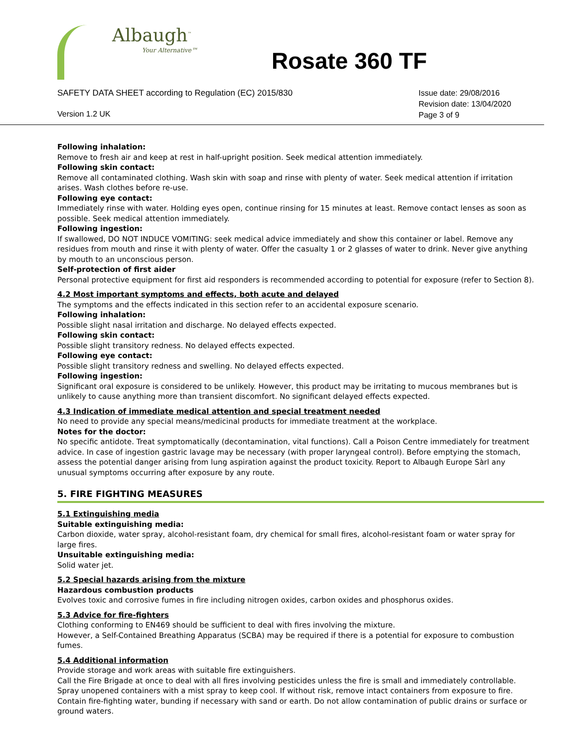Albaugh<sup>™</sup>
Your Alternative™
Rosate 360 TF
SAFETY DATA SHEET according to Regulation (EC) 2015/830
Version 1.2 UK
Issue date: 29/08/2016
Revision date: 13/04/2020
Page 3 of 9
Following inhalation:
Remove to fresh air and keep at rest in half-upright position. Seek medical attention immediately.
Following skin contact:
Remove all contaminated clothing. Wash skin with soap and rinse with plenty of water. Seek medical attention if irritation arises. Wash clothes before re-use.
Following eye contact:
Immediately rinse with water. Holding eyes open, continue rinsing for 15 minutes at least. Remove contact lenses as soon as possible. Seek medical attention immediately.
Following ingestion:
If swallowed, DO NOT INDUCE VOMITING: seek medical advice immediately and show this container or label. Remove any residues from mouth and rinse it with plenty of water. Offer the casualty 1 or 2 glasses of water to drink. Never give anything by mouth to an unconscious person.
Self-protection of first aider
Personal protective equipment for first aid responders is recommended according to potential for exposure (refer to Section 8).
4.2 Most important symptoms and effects, both acute and delayed
The symptoms and the effects indicated in this section refer to an accidental exposure scenario.
Following inhalation:
Possible slight nasal irritation and discharge. No delayed effects expected.
Following skin contact:
Possible slight transitory redness. No delayed effects expected.
Following eye contact:
Possible slight transitory redness and swelling. No delayed effects expected.
Following ingestion:
Significant oral exposure is considered to be unlikely. However, this product may be irritating to mucous membranes but is unlikely to cause anything more than transient discomfort. No significant delayed effects expected.
4.3 Indication of immediate medical attention and special treatment needed
No need to provide any special means/medicinal products for immediate treatment at the workplace.
Notes for the doctor:
No specific antidote. Treat symptomatically (decontamination, vital functions). Call a Poison Centre immediately for treatment advice. In case of ingestion gastric lavage may be necessary (with proper laryngeal control). Before emptying the stomach, assess the potential danger arising from lung aspiration against the product toxicity. Report to Albaugh Europe Sàrl any unusual symptoms occurring after exposure by any route.
5. FIRE FIGHTING MEASURES
5.1 Extinguishing media
Suitable extinguishing media:
Carbon dioxide, water spray, alcohol-resistant foam, dry chemical for small fires, alcohol-resistant foam or water spray for large fires.
Unsuitable extinguishing media:
Solid water jet.
5.2 Special hazards arising from the mixture
Hazardous combustion products
Evolves toxic and corrosive fumes in fire including nitrogen oxides, carbon oxides and phosphorus oxides.
5.3 Advice for fire-fighters
Clothing conforming to EN469 should be sufficient to deal with fires involving the mixture.
However, a Self-Contained Breathing Apparatus (SCBA) may be required if there is a potential for exposure to combustion fumes.
5.4 Additional information
Provide storage and work areas with suitable fire extinguishers.
Call the Fire Brigade at once to deal with all fires involving pesticides unless the fire is small and immediately controllable. Spray unopened containers with a mist spray to keep cool. If without risk, remove intact containers from exposure to fire. Contain fire-fighting water, bunding if necessary with sand or earth. Do not allow contamination of public drains or surface or ground waters.